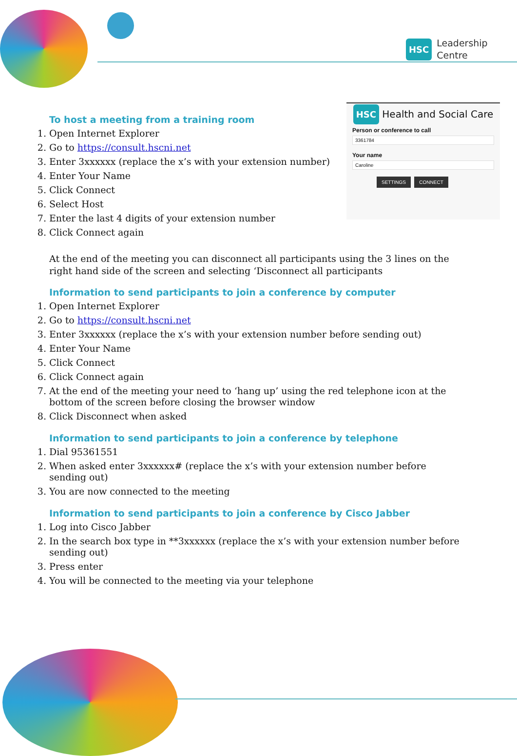HSC Leadership
Centre
HSC Health and Social Care
Person or conference to call
3361784
Your name
Caroline
SETTINGS CONNECT
To host a meeting from a training room
1. Open Internet Explorer
2. Go to https://consult.hscni.net
3. Enter 3xxxxxx (replace the x’s with your extension number)
4. Enter Your Name
5. Click Connect
6. Select Host
7. Enter the last 4 digits of your extension number
8. Click Connect again
At the end of the meeting you can disconnect all participants using the 3 lines on the right hand side of the screen and selecting ‘Disconnect all participants
Information to send participants to join a conference by computer
1. Open Internet Explorer
2. Go to https://consult.hscni.net
3. Enter 3xxxxxx (replace the x’s with your extension number before sending out)
4. Enter Your Name
5. Click Connect
6. Click Connect again
7. At the end of the meeting your need to ‘hang up’ using the red telephone icon at the bottom of the screen before closing the browser window
8. Click Disconnect when asked
Information to send participants to join a conference by telephone
1. Dial 95361551
2. When asked enter 3xxxxxx# (replace the x’s with your extension number before sending out)
3. You are now connected to the meeting
Information to send participants to join a conference by Cisco Jabber
1. Log into Cisco Jabber
2. In the search box type in **3xxxxxx (replace the x’s with your extension number before sending out)
3. Press enter
4. You will be connected to the meeting via your telephone